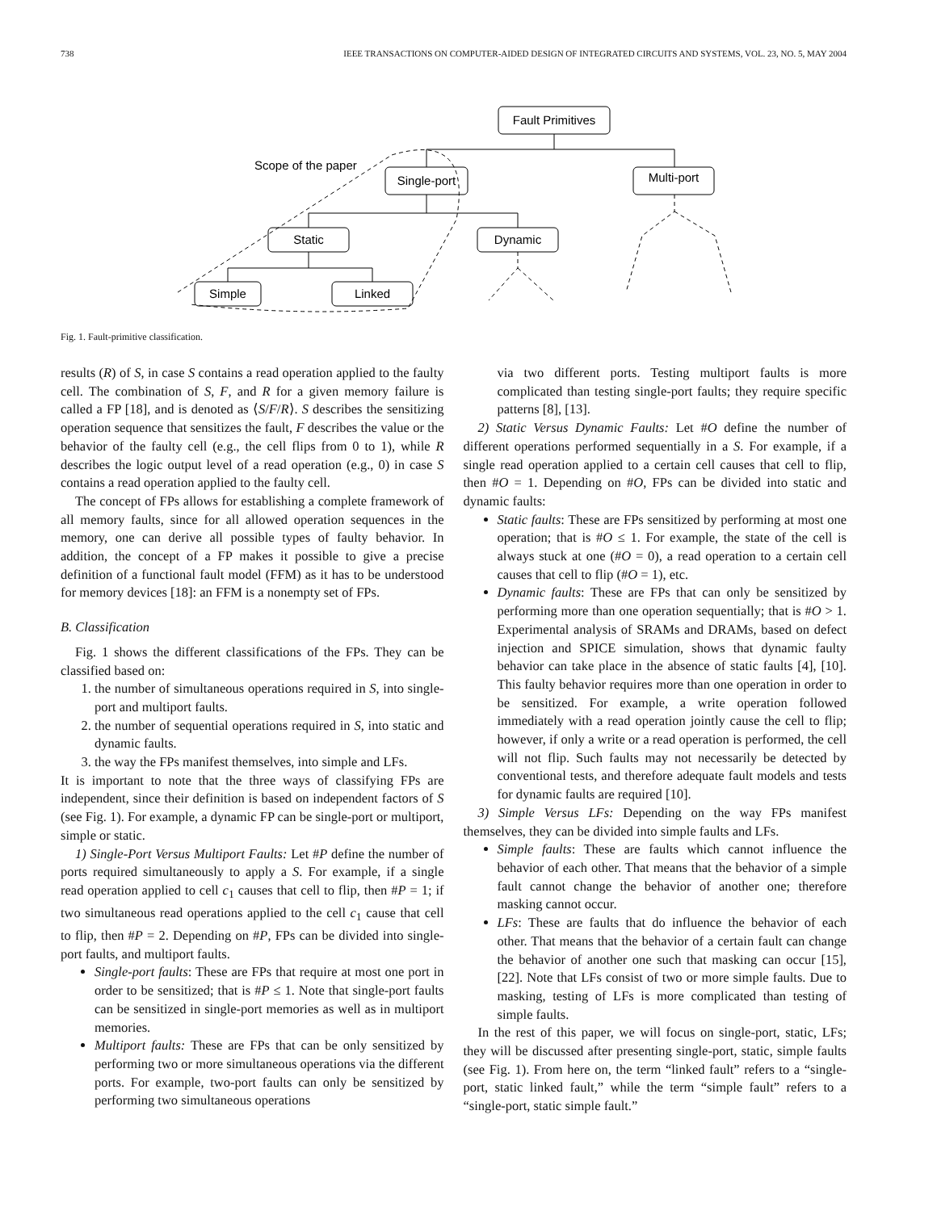738 IEEE TRANSACTIONS ON COMPUTER-AIDED DESIGN OF INTEGRATED CIRCUITS AND SYSTEMS, VOL. 23, NO. 5, MAY 2004
Fault Primitives
Single-port
Multi-port
Static
Dynamic
Simple
Linked
Scope of the paper
Fig. 1. Fault-primitive classification.
results (R) of S, in case S contains a read operation applied to the faulty cell. The combination of S, F, and R for a given memory failure is called a FP [18], and is denoted as ⟨S/F/R⟩. S describes the sensitizing operation sequence that sensitizes the fault, F describes the value or the behavior of the faulty cell (e.g., the cell flips from 0 to 1), while R describes the logic output level of a read operation (e.g., 0) in case S contains a read operation applied to the faulty cell.
The concept of FPs allows for establishing a complete framework of all memory faults, since for all allowed operation sequences in the memory, one can derive all possible types of faulty behavior. In addition, the concept of a FP makes it possible to give a precise definition of a functional fault model (FFM) as it has to be understood for memory devices [18]: an FFM is a nonempty set of FPs.
B. Classification
Fig. 1 shows the different classifications of the FPs. They can be classified based on:
1. the number of simultaneous operations required in S, into single-port and multiport faults.
2. the number of sequential operations required in S, into static and dynamic faults.
3. the way the FPs manifest themselves, into simple and LFs.
It is important to note that the three ways of classifying FPs are independent, since their definition is based on independent factors of S (see Fig. 1). For example, a dynamic FP can be single-port or multiport, simple or static.
1) Single-Port Versus Multiport Faults: Let #P define the number of ports required simultaneously to apply a S. For example, if a single read operation applied to cell c<sub>1</sub> causes that cell to flip, then #P = 1; if two simultaneous read operations applied to the cell c<sub>1</sub> cause that cell to flip, then #P = 2. Depending on #P, FPs can be divided into single-port faults, and multiport faults.
Single-port faults: These are FPs that require at most one port in order to be sensitized; that is #P ≤ 1. Note that single-port faults can be sensitized in single-port memories as well as in multiport memories.
Multiport faults: These are FPs that can be only sensitized by performing two or more simultaneous operations via the different ports. For example, two-port faults can only be sensitized by performing two simultaneous operations
via two different ports. Testing multiport faults is more complicated than testing single-port faults; they require specific patterns [8], [13].
2) Static Versus Dynamic Faults: Let #O define the number of different operations performed sequentially in a S. For example, if a single read operation applied to a certain cell causes that cell to flip, then #O = 1. Depending on #O, FPs can be divided into static and dynamic faults:
Static faults: These are FPs sensitized by performing at most one operation; that is #O ≤ 1. For example, the state of the cell is always stuck at one (#O = 0), a read operation to a certain cell causes that cell to flip (#O = 1), etc.
Dynamic faults: These are FPs that can only be sensitized by performing more than one operation sequentially; that is #O > 1. Experimental analysis of SRAMs and DRAMs, based on defect injection and SPICE simulation, shows that dynamic faulty behavior can take place in the absence of static faults [4], [10]. This faulty behavior requires more than one operation in order to be sensitized. For example, a write operation followed immediately with a read operation jointly cause the cell to flip; however, if only a write or a read operation is performed, the cell will not flip. Such faults may not necessarily be detected by conventional tests, and therefore adequate fault models and tests for dynamic faults are required [10].
3) Simple Versus LFs: Depending on the way FPs manifest themselves, they can be divided into simple faults and LFs.
Simple faults: These are faults which cannot influence the behavior of each other. That means that the behavior of a simple fault cannot change the behavior of another one; therefore masking cannot occur.
LFs: These are faults that do influence the behavior of each other. That means that the behavior of a certain fault can change the behavior of another one such that masking can occur [15], [22]. Note that LFs consist of two or more simple faults. Due to masking, testing of LFs is more complicated than testing of simple faults.
In the rest of this paper, we will focus on single-port, static, LFs; they will be discussed after presenting single-port, static, simple faults (see Fig. 1). From here on, the term “linked fault” refers to a “single-port, static linked fault,” while the term “simple fault” refers to a “single-port, static simple fault.”